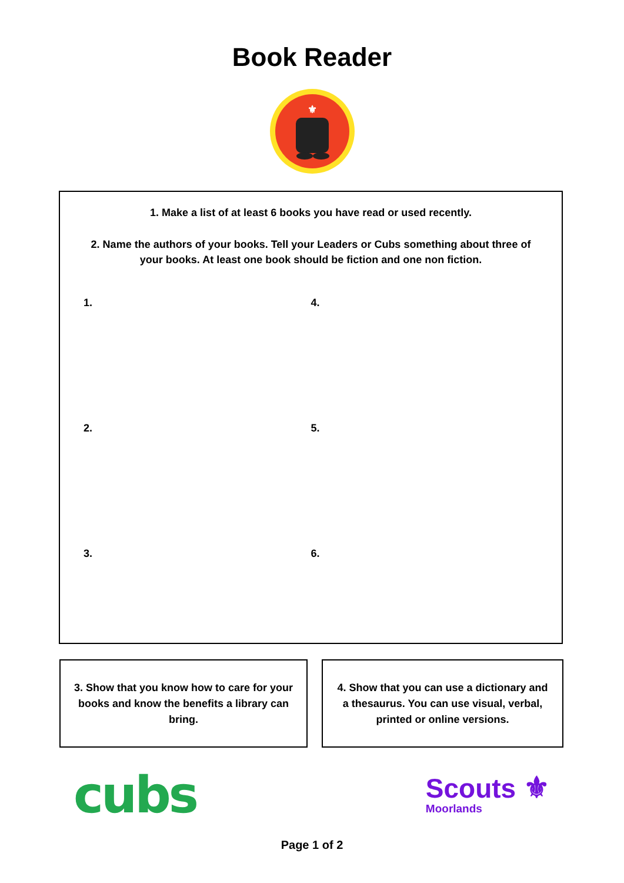Book Reader
⚜
1. Make a list of at least 6 books you have read or used recently.
2. Name the authors of your books. Tell your Leaders or Cubs something about three of your books. At least one book should be fiction and one non fiction.
1.
4.
2.
5.
3.
6.
3. Show that you know how to care for your books and know the benefits a library can bring.
4. Show that you can use a dictionary and a thesaurus. You can use visual, verbal, printed or online versions.
cubs
Scouts ⚜
Moorlands
Page 1 of 2